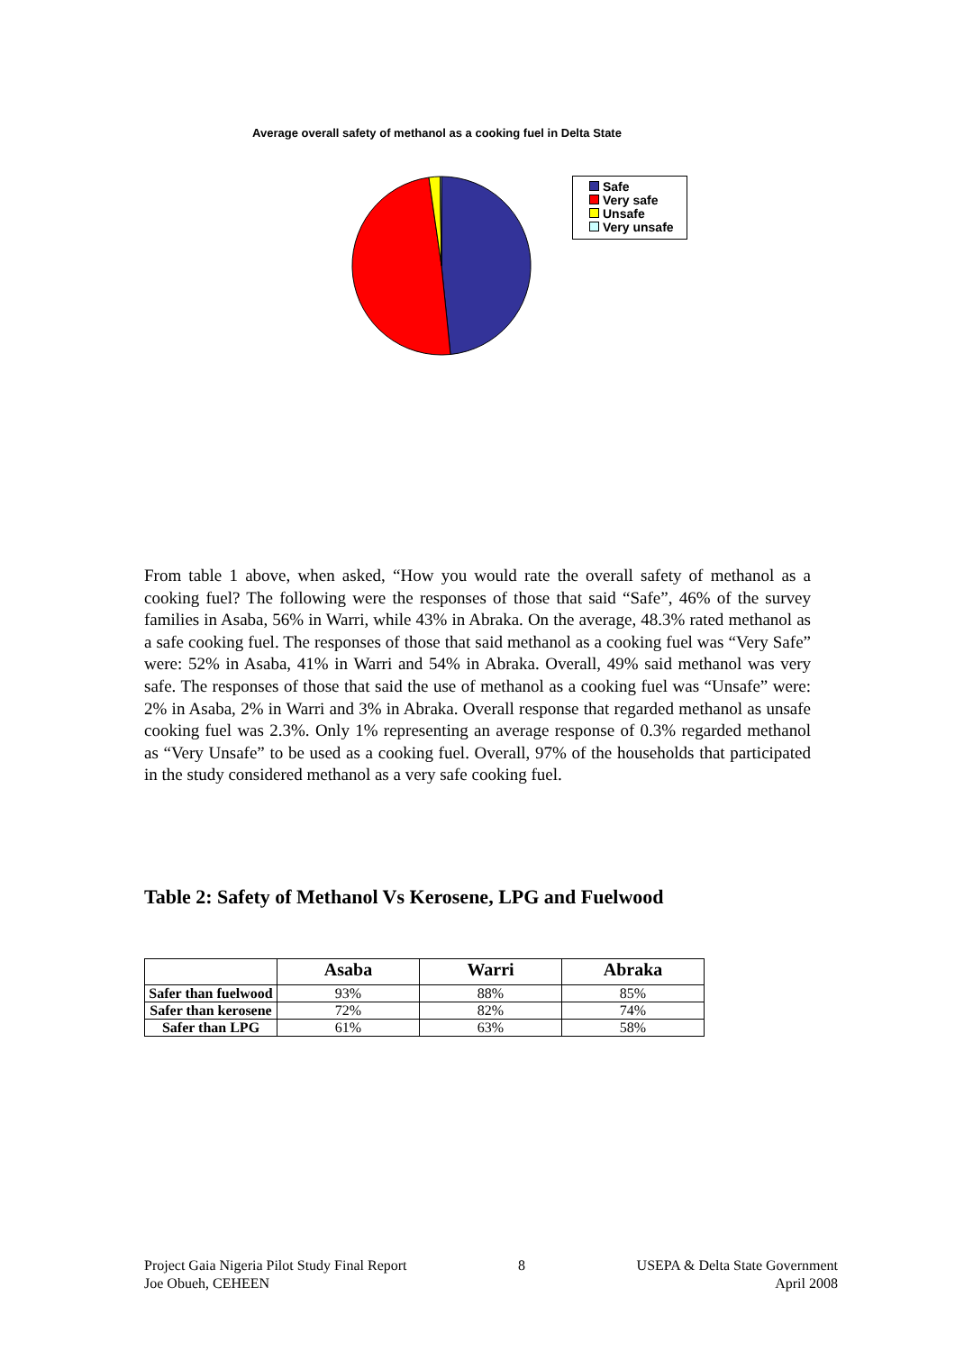Average overall safety of methanol as a cooking fuel in Delta State
Safe
Very safe
Unsafe
Very unsafe
From table 1 above, when asked, “How you would rate the overall safety of methanol as a cooking fuel? The following were the responses of those that said “Safe”, 46% of the survey families in Asaba, 56% in Warri, while 43% in Abraka. On the average, 48.3% rated methanol as a safe cooking fuel. The responses of those that said methanol as a cooking fuel was “Very Safe” were: 52% in Asaba, 41% in Warri and 54% in Abraka. Overall, 49% said methanol was very safe. The responses of those that said the use of methanol as a cooking fuel was “Unsafe” were: 2% in Asaba, 2% in Warri and 3% in Abraka. Overall response that regarded methanol as unsafe cooking fuel was 2.3%. Only 1% representing an average response of 0.3% regarded methanol as “Very Unsafe” to be used as a cooking fuel. Overall, 97% of the households that participated in the study considered methanol as a very safe cooking fuel.
Table 2: Safety of Methanol Vs Kerosene, LPG and Fuelwood
| | Asaba | Warri | Abraka |
| --- | --- | --- | --- |
| Safer than fuelwood | 93% | 88% | 85% |
| Safer than kerosene | 72% | 82% | 74% |
| Safer than LPG | 61% | 63% | 58% |
Project Gaia Nigeria Pilot Study Final Report
Joe Obueh, CEHEEN
8 USEPA & Delta State Government
April 2008